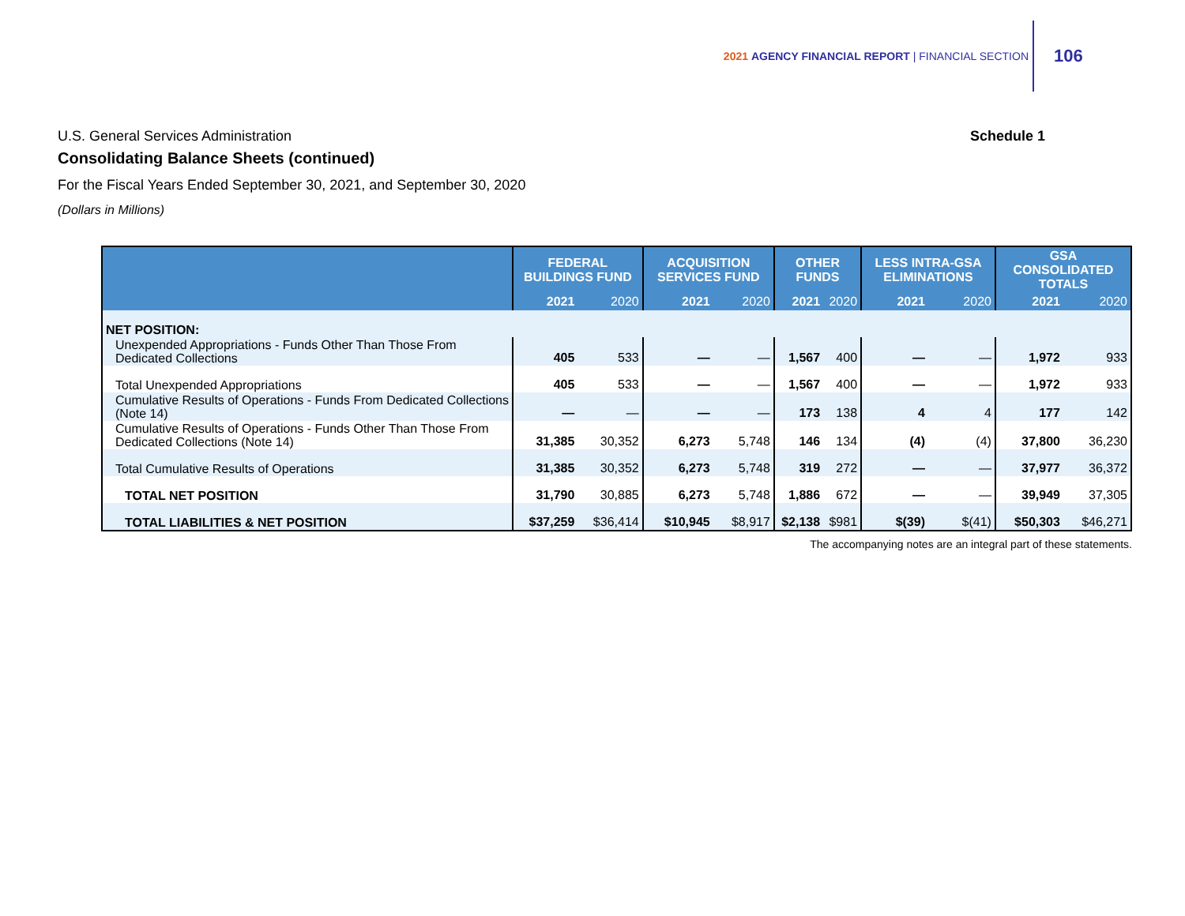2021 AGENCY FINANCIAL REPORT | FINANCIAL SECTION
106
U.S. General Services Administration Schedule 1
Consolidating Balance Sheets (continued)
For the Fiscal Years Ended September 30, 2021, and September 30, 2020
(Dollars in Millions)
| | FEDERAL BUILDINGS FUND | | ACQUISITION SERVICES FUND | | OTHER FUNDS | | LESS INTRA-GSA ELIMINATIONS | | GSA CONSOLIDATED TOTALS | |
| --- | --- | --- | --- | --- | --- | --- | --- | --- | --- | --- |
| | 2021 | 2020 | 2021 | 2020 | 2021 | 2020 | 2021 | 2020 | 2021 | 2020 |
| NET POSITION: | | | | | | | | | | |
| Unexpended Appropriations - Funds Other Than Those From Dedicated Collections | 405 | 533 | — | — | 1,567 | 400 | — | — | 1,972 | 933 |
| Total Unexpended Appropriations | 405 | 533 | — | — | 1,567 | 400 | — | — | 1,972 | 933 |
| Cumulative Results of Operations - Funds From Dedicated Collections (Note 14) | — | — | — | — | 173 | 138 | 4 | 4 | 177 | 142 |
| Cumulative Results of Operations - Funds Other Than Those From Dedicated Collections (Note 14) | 31,385 | 30,352 | 6,273 | 5,748 | 146 | 134 | (4) | (4) | 37,800 | 36,230 |
| Total Cumulative Results of Operations | 31,385 | 30,352 | 6,273 | 5,748 | 319 | 272 | — | — | 37,977 | 36,372 |
| TOTAL NET POSITION | 31,790 | 30,885 | 6,273 | 5,748 | 1,886 | 672 | — | — | 39,949 | 37,305 |
| TOTAL LIABILITIES & NET POSITION | $37,259 | $36,414 | $10,945 | $8,917 | $2,138 | $981 | $(39) | $(41) | $50,303 | $46,271 |
The accompanying notes are an integral part of these statements.